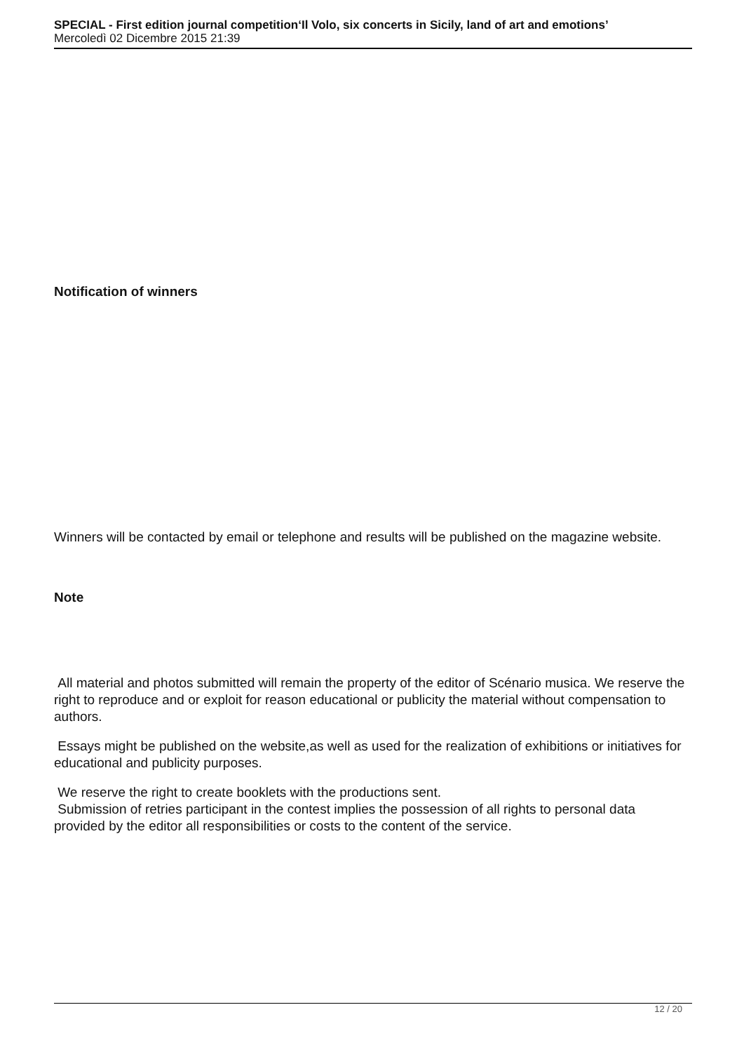SPECIAL - First edition journal competition‘Il Volo, six concerts in Sicily, land of art and emotions’
Mercoledì 02 Dicembre 2015 21:39
Notification of winners
Winners will be contacted by email or telephone and results will be published on the magazine website.
Note
All material and photos submitted will remain the property of the editor of Scénario musica. We reserve the right to reproduce and or exploit for reason educational or publicity the material without compensation to authors.
Essays might be published on the website,as well as used for the realization of exhibitions or initiatives for educational and publicity purposes.
We reserve the right to create booklets with the productions sent.
Submission of retries participant in the contest implies the possession of all rights to personal data provided by the editor all responsibilities or costs to the content of the service.
12 / 20